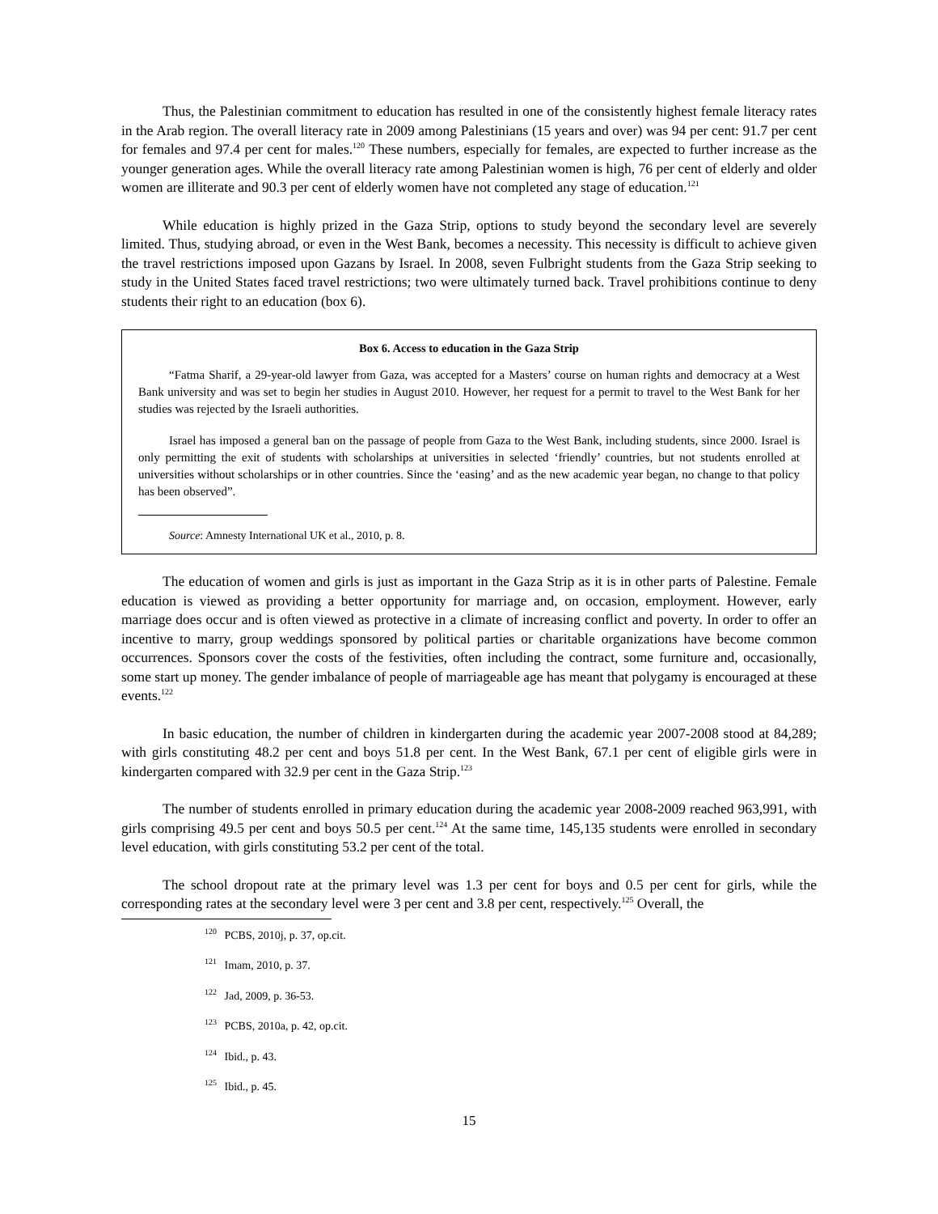Thus, the Palestinian commitment to education has resulted in one of the consistently highest female literacy rates in the Arab region. The overall literacy rate in 2009 among Palestinians (15 years and over) was 94 per cent: 91.7 per cent for females and 97.4 per cent for males.<sup>120</sup> These numbers, especially for females, are expected to further increase as the younger generation ages. While the overall literacy rate among Palestinian women is high, 76 per cent of elderly and older women are illiterate and 90.3 per cent of elderly women have not completed any stage of education.<sup>121</sup>
While education is highly prized in the Gaza Strip, options to study beyond the secondary level are severely limited. Thus, studying abroad, or even in the West Bank, becomes a necessity. This necessity is difficult to achieve given the travel restrictions imposed upon Gazans by Israel. In 2008, seven Fulbright students from the Gaza Strip seeking to study in the United States faced travel restrictions; two were ultimately turned back. Travel prohibitions continue to deny students their right to an education (box 6).
Box 6. Access to education in the Gaza Strip
“Fatma Sharif, a 29-year-old lawyer from Gaza, was accepted for a Masters’ course on human rights and democracy at a West Bank university and was set to begin her studies in August 2010. However, her request for a permit to travel to the West Bank for her studies was rejected by the Israeli authorities.
Israel has imposed a general ban on the passage of people from Gaza to the West Bank, including students, since 2000. Israel is only permitting the exit of students with scholarships at universities in selected ‘friendly’ countries, but not students enrolled at universities without scholarships or in other countries. Since the ‘easing’ and as the new academic year began, no change to that policy has been observed”.
Source: Amnesty International UK et al., 2010, p. 8.
The education of women and girls is just as important in the Gaza Strip as it is in other parts of Palestine. Female education is viewed as providing a better opportunity for marriage and, on occasion, employment. However, early marriage does occur and is often viewed as protective in a climate of increasing conflict and poverty. In order to offer an incentive to marry, group weddings sponsored by political parties or charitable organizations have become common occurrences. Sponsors cover the costs of the festivities, often including the contract, some furniture and, occasionally, some start up money. The gender imbalance of people of marriageable age has meant that polygamy is encouraged at these events.<sup>122</sup>
In basic education, the number of children in kindergarten during the academic year 2007-2008 stood at 84,289; with girls constituting 48.2 per cent and boys 51.8 per cent. In the West Bank, 67.1 per cent of eligible girls were in kindergarten compared with 32.9 per cent in the Gaza Strip.<sup>123</sup>
The number of students enrolled in primary education during the academic year 2008-2009 reached 963,991, with girls comprising 49.5 per cent and boys 50.5 per cent.<sup>124</sup> At the same time, 145,135 students were enrolled in secondary level education, with girls constituting 53.2 per cent of the total.
The school dropout rate at the primary level was 1.3 per cent for boys and 0.5 per cent for girls, while the corresponding rates at the secondary level were 3 per cent and 3.8 per cent, respectively.<sup>125</sup> Overall, the
<sup>120</sup> PCBS, 2010j, p. 37, op.cit.
<sup>121</sup> Imam, 2010, p. 37.
<sup>122</sup> Jad, 2009, p. 36-53.
<sup>123</sup> PCBS, 2010a, p. 42, op.cit.
<sup>124</sup> Ibid., p. 43.
<sup>125</sup> Ibid., p. 45.
15